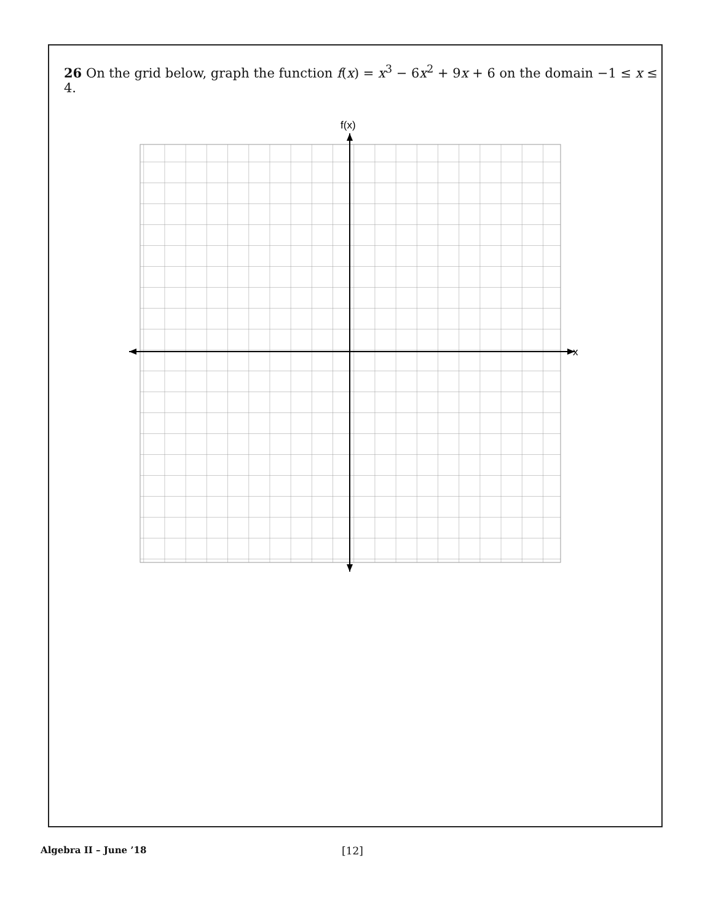26 On the grid below, graph the function f(x) = x<sup>3</sup> − 6x<sup>2</sup> + 9x + 6 on the domain −1 ≤ x ≤ 4.
f(x)
x
Algebra II – June ’18 [12]